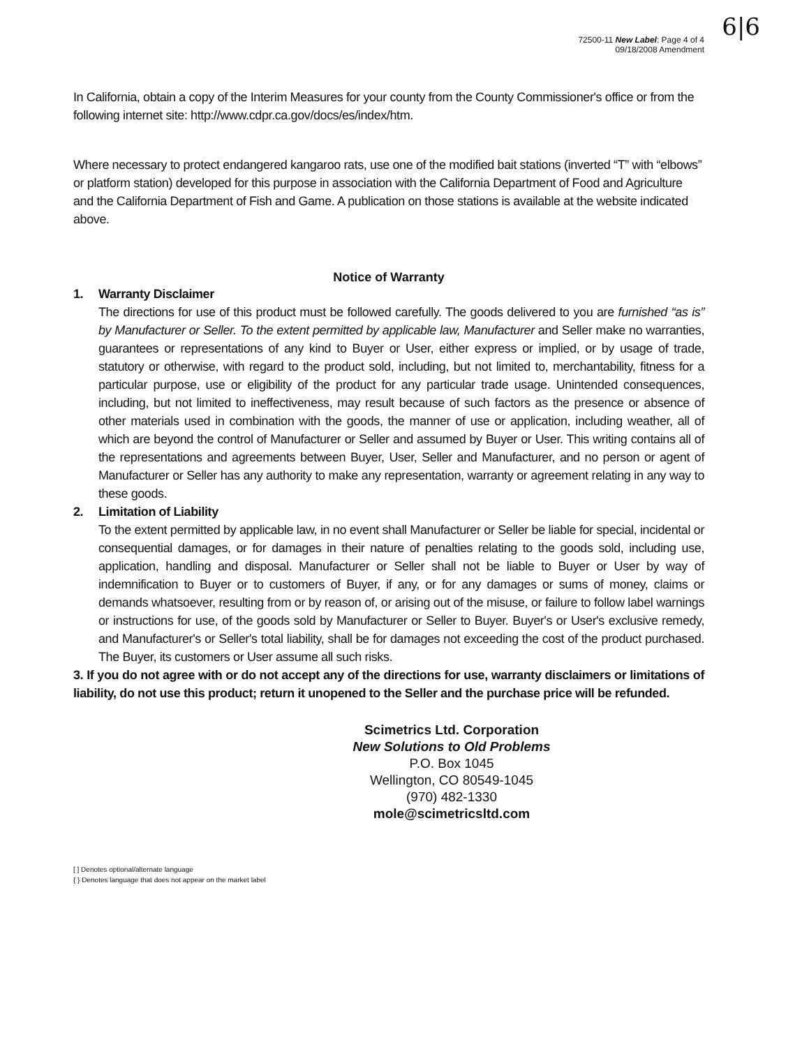6|6
72500-11 New Label: Page 4 of 4
09/18/2008 Amendment
In California, obtain a copy of the Interim Measures for your county from the County Commissioner's office or from the following internet site: http://www.cdpr.ca.gov/docs/es/index/htm.
Where necessary to protect endangered kangaroo rats, use one of the modified bait stations (inverted “T” with “elbows” or platform station) developed for this purpose in association with the California Department of Food and Agriculture and the California Department of Fish and Game. A publication on those stations is available at the website indicated above.
Notice of Warranty
1.
Warranty Disclaimer
The directions for use of this product must be followed carefully. The goods delivered to you are furnished “as is” by Manufacturer or Seller. To the extent permitted by applicable law, Manufacturer and Seller make no warranties, guarantees or representations of any kind to Buyer or User, either express or implied, or by usage of trade, statutory or otherwise, with regard to the product sold, including, but not limited to, merchantability, fitness for a particular purpose, use or eligibility of the product for any particular trade usage. Unintended consequences, including, but not limited to ineffectiveness, may result because of such factors as the presence or absence of other materials used in combination with the goods, the manner of use or application, including weather, all of which are beyond the control of Manufacturer or Seller and assumed by Buyer or User. This writing contains all of the representations and agreements between Buyer, User, Seller and Manufacturer, and no person or agent of Manufacturer or Seller has any authority to make any representation, warranty or agreement relating in any way to these goods.
2.
Limitation of Liability
To the extent permitted by applicable law, in no event shall Manufacturer or Seller be liable for special, incidental or consequential damages, or for damages in their nature of penalties relating to the goods sold, including use, application, handling and disposal. Manufacturer or Seller shall not be liable to Buyer or User by way of indemnification to Buyer or to customers of Buyer, if any, or for any damages or sums of money, claims or demands whatsoever, resulting from or by reason of, or arising out of the misuse, or failure to follow label warnings or instructions for use, of the goods sold by Manufacturer or Seller to Buyer. Buyer's or User's exclusive remedy, and Manufacturer's or Seller's total liability, shall be for damages not exceeding the cost of the product purchased. The Buyer, its customers or User assume all such risks.
3. If you do not agree with or do not accept any of the directions for use, warranty disclaimers or limitations of liability, do not use this product; return it unopened to the Seller and the purchase price will be refunded.
Scimetrics Ltd. Corporation
New Solutions to Old Problems
P.O. Box 1045
Wellington, CO 80549-1045
(970) 482-1330
mole@scimetricsltd.com
[ ] Denotes optional/alternate language
{ } Denotes language that does not appear on the market label